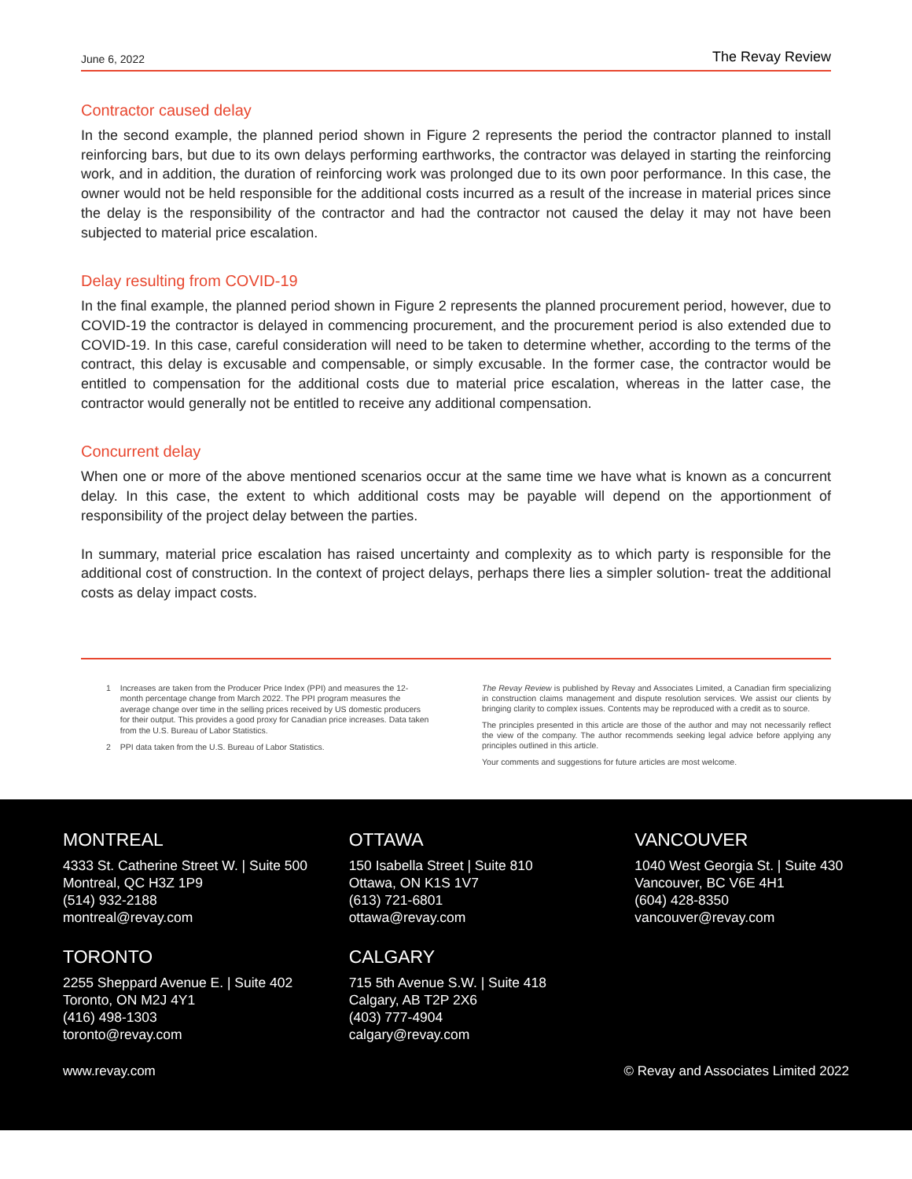June 6, 2022 The Revay Review
Contractor caused delay
In the second example, the planned period shown in Figure 2 represents the period the contractor planned to install reinforcing bars, but due to its own delays performing earthworks, the contractor was delayed in starting the reinforcing work, and in addition, the duration of reinforcing work was prolonged due to its own poor performance. In this case, the owner would not be held responsible for the additional costs incurred as a result of the increase in material prices since the delay is the responsibility of the contractor and had the contractor not caused the delay it may not have been subjected to material price escalation.
Delay resulting from COVID-19
In the final example, the planned period shown in Figure 2 represents the planned procurement period, however, due to COVID-19 the contractor is delayed in commencing procurement, and the procurement period is also extended due to COVID-19. In this case, careful consideration will need to be taken to determine whether, according to the terms of the contract, this delay is excusable and compensable, or simply excusable. In the former case, the contractor would be entitled to compensation for the additional costs due to material price escalation, whereas in the latter case, the contractor would generally not be entitled to receive any additional compensation.
Concurrent delay
When one or more of the above mentioned scenarios occur at the same time we have what is known as a concurrent delay. In this case, the extent to which additional costs may be payable will depend on the apportionment of responsibility of the project delay between the parties.
In summary, material price escalation has raised uncertainty and complexity as to which party is responsible for the additional cost of construction. In the context of project delays, perhaps there lies a simpler solution- treat the additional costs as delay impact costs.
1 Increases are taken from the Producer Price Index (PPI) and measures the 12-month percentage change from March 2022. The PPI program measures the average change over time in the selling prices received by US domestic producers for their output. This provides a good proxy for Canadian price increases. Data taken from the U.S. Bureau of Labor Statistics.
2 PPI data taken from the U.S. Bureau of Labor Statistics.
The Revay Review is published by Revay and Associates Limited, a Canadian firm specializing in construction claims management and dispute resolution services. We assist our clients by bringing clarity to complex issues. Contents may be reproduced with a credit as to source.
The principles presented in this article are those of the author and may not necessarily reflect the view of the company. The author recommends seeking legal advice before applying any principles outlined in this article.
Your comments and suggestions for future articles are most welcome.
MONTREAL
4333 St. Catherine Street W. | Suite 500
Montreal, QC H3Z 1P9
(514) 932-2188
montreal@revay.com
TORONTO
2255 Sheppard Avenue E. | Suite 402
Toronto, ON M2J 4Y1
(416) 498-1303
toronto@revay.com
OTTAWA
150 Isabella Street | Suite 810
Ottawa, ON K1S 1V7
(613) 721-6801
ottawa@revay.com
CALGARY
715 5th Avenue S.W. | Suite 418
Calgary, AB T2P 2X6
(403) 777-4904
calgary@revay.com
VANCOUVER
1040 West Georgia St. | Suite 430
Vancouver, BC V6E 4H1
(604) 428-8350
vancouver@revay.com
www.revay.com © Revay and Associates Limited 2022